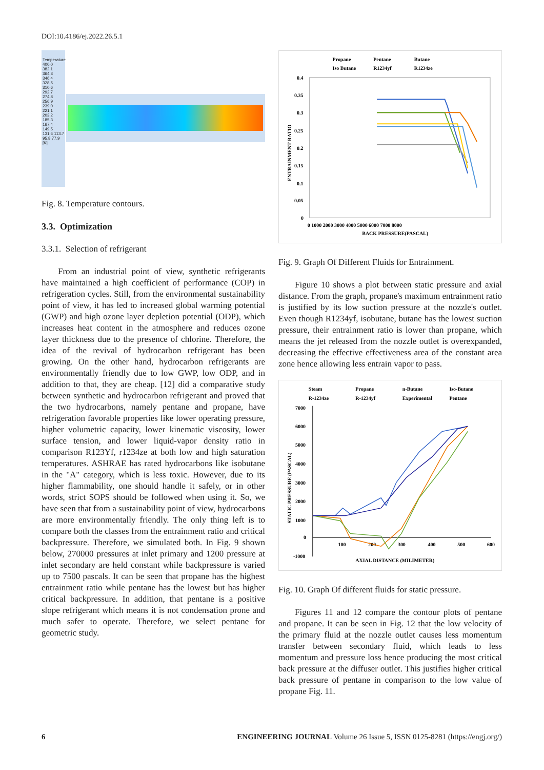DOI:10.4186/ej.2022.26.5.1
Temperature
400.0 382.1 364.3 346.4 328.5 310.6 292.7 274.8 256.9 239.0 221.1 203.2 185.3 167.4 149.5 131.6 113.7 95.8 77.9
[K]
Fig. 8. Temperature contours.
3.3. Optimization
3.3.1. Selection of refrigerant
From an industrial point of view, synthetic refrigerants have maintained a high coefficient of performance (COP) in refrigeration cycles. Still, from the environmental sustainability point of view, it has led to increased global warming potential (GWP) and high ozone layer depletion potential (ODP), which increases heat content in the atmosphere and reduces ozone layer thickness due to the presence of chlorine. Therefore, the idea of the revival of hydrocarbon refrigerant has been growing. On the other hand, hydrocarbon refrigerants are environmentally friendly due to low GWP, low ODP, and in addition to that, they are cheap. [12] did a comparative study between synthetic and hydrocarbon refrigerant and proved that the two hydrocarbons, namely pentane and propane, have refrigeration favorable properties like lower operating pressure, higher volumetric capacity, lower kinematic viscosity, lower surface tension, and lower liquid-vapor density ratio in comparison R123Yf, r1234ze at both low and high saturation temperatures. ASHRAE has rated hydrocarbons like isobutane in the "A" category, which is less toxic. However, due to its higher flammability, one should handle it safely, or in other words, strict SOPS should be followed when using it. So, we have seen that from a sustainability point of view, hydrocarbons are more environmentally friendly. The only thing left is to compare both the classes from the entrainment ratio and critical backpressure. Therefore, we simulated both. In Fig. 9 shown below, 270000 pressures at inlet primary and 1200 pressure at inlet secondary are held constant while backpressure is varied up to 7500 pascals. It can be seen that propane has the highest entrainment ratio while pentane has the lowest but has higher critical backpressure. In addition, that pentane is a positive slope refrigerant which means it is not condensation prone and much safer to operate. Therefore, we select pentane for geometric study.
Propane
Pentane
Butane
Iso Butane
R1234yf
R1234ze
0.4
0.35
0.3
0.25
0.2
0.15
0.1
0.05
0
0 1000 2000 3000 4000 5000 6000 7000 8000
BACK PRESSURE(PASCAL)
ENTRAINMENT RATIO
Fig. 9. Graph Of Different Fluids for Entrainment.
Figure 10 shows a plot between static pressure and axial distance. From the graph, propane's maximum entrainment ratio is justified by its low suction pressure at the nozzle's outlet. Even though R1234yf, isobutane, butane has the lowest suction pressure, their entrainment ratio is lower than propane, which means the jet released from the nozzle outlet is overexpanded, decreasing the effective effectiveness area of the constant area zone hence allowing less entrain vapor to pass.
Steam
Propane
n-Butane
Iso-Butane
R-1234ze
R-1234yf
Experimental
Pentane
7000
6000
5000
4000
3000
2000
1000
0
-1000
100
200
300
400
500
600
AXIAL DISTANCE (MILIMETER)
STATIC PRESSURE (PASCAL)
Fig. 10. Graph Of different fluids for static pressure.
Figures 11 and 12 compare the contour plots of pentane and propane. It can be seen in Fig. 12 that the low velocity of the primary fluid at the nozzle outlet causes less momentum transfer between secondary fluid, which leads to less momentum and pressure loss hence producing the most critical back pressure at the diffuser outlet. This justifies higher critical back pressure of pentane in comparison to the low value of propane Fig. 11.
6 ENGINEERING JOURNAL Volume 26 Issue 5, ISSN 0125-8281 (https://engj.org/)